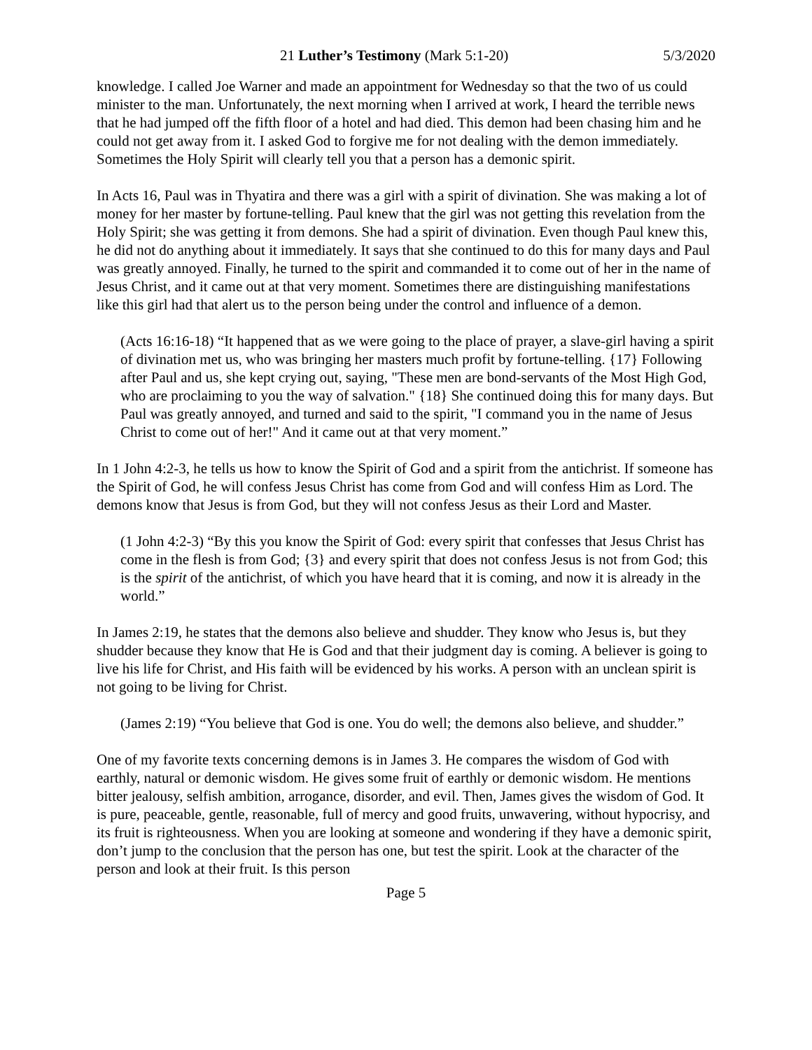21 Luther’s Testimony (Mark 5:1-20) 5/3/2020
knowledge. I called Joe Warner and made an appointment for Wednesday so that the two of us could minister to the man. Unfortunately, the next morning when I arrived at work, I heard the terrible news that he had jumped off the fifth floor of a hotel and had died. This demon had been chasing him and he could not get away from it. I asked God to forgive me for not dealing with the demon immediately. Sometimes the Holy Spirit will clearly tell you that a person has a demonic spirit.
In Acts 16, Paul was in Thyatira and there was a girl with a spirit of divination. She was making a lot of money for her master by fortune-telling. Paul knew that the girl was not getting this revelation from the Holy Spirit; she was getting it from demons. She had a spirit of divination. Even though Paul knew this, he did not do anything about it immediately. It says that she continued to do this for many days and Paul was greatly annoyed. Finally, he turned to the spirit and commanded it to come out of her in the name of Jesus Christ, and it came out at that very moment. Sometimes there are distinguishing manifestations like this girl had that alert us to the person being under the control and influence of a demon.
(Acts 16:16-18) “It happened that as we were going to the place of prayer, a slave-girl having a spirit of divination met us, who was bringing her masters much profit by fortune-telling. {17} Following after Paul and us, she kept crying out, saying, "These men are bond-servants of the Most High God, who are proclaiming to you the way of salvation." {18} She continued doing this for many days. But Paul was greatly annoyed, and turned and said to the spirit, "I command you in the name of Jesus Christ to come out of her!" And it came out at that very moment.”
In 1 John 4:2-3, he tells us how to know the Spirit of God and a spirit from the antichrist. If someone has the Spirit of God, he will confess Jesus Christ has come from God and will confess Him as Lord. The demons know that Jesus is from God, but they will not confess Jesus as their Lord and Master.
(1 John 4:2-3) “By this you know the Spirit of God: every spirit that confesses that Jesus Christ has come in the flesh is from God; {3} and every spirit that does not confess Jesus is not from God; this is the spirit of the antichrist, of which you have heard that it is coming, and now it is already in the world.”
In James 2:19, he states that the demons also believe and shudder. They know who Jesus is, but they shudder because they know that He is God and that their judgment day is coming. A believer is going to live his life for Christ, and His faith will be evidenced by his works. A person with an unclean spirit is not going to be living for Christ.
(James 2:19) “You believe that God is one. You do well; the demons also believe, and shudder.”
One of my favorite texts concerning demons is in James 3. He compares the wisdom of God with earthly, natural or demonic wisdom. He gives some fruit of earthly or demonic wisdom. He mentions bitter jealousy, selfish ambition, arrogance, disorder, and evil. Then, James gives the wisdom of God. It is pure, peaceable, gentle, reasonable, full of mercy and good fruits, unwavering, without hypocrisy, and its fruit is righteousness. When you are looking at someone and wondering if they have a demonic spirit, don’t jump to the conclusion that the person has one, but test the spirit. Look at the character of the person and look at their fruit. Is this person
Page 5